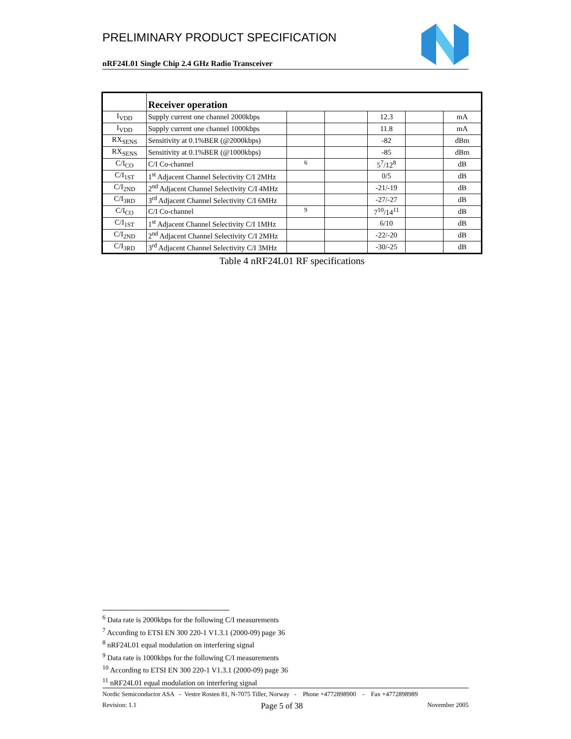PRELIMINARY PRODUCT SPECIFICATION
nRF24L01 Single Chip 2.4 GHz Radio Transceiver
| | Receiver operation | | | | | |
| I<sub>VDD</sub> | Supply current one channel 2000kbps | | | 12.3 | | mA |
| I<sub>VDD</sub> | Supply current one channel 1000kbps | | | 11.8 | | mA |
| RX<sub>SENS</sub> | Sensitivity at 0.1%BER (@2000kbps) | | | -82 | | dBm |
| RX<sub>SENS</sub> | Sensitivity at 0.1%BER (@1000kbps) | | | -85 | | dBm |
| C/I<sub>CO</sub> | C/I Co-channel | <sup>6</sup> | | 5<sup>7</sup>/12<sup>8</sup> | | dB |
| C/I<sub>1ST</sub> | 1<sup>st</sup> Adjacent Channel Selectivity C/I 2MHz | | | 0/5 | | dB |
| C/I<sub>2ND</sub> | 2<sup>nd</sup> Adjacent Channel Selectivity C/I 4MHz | | | -21/-19 | | dB |
| C/I<sub>3RD</sub> | 3<sup>rd</sup> Adjacent Channel Selectivity C/I 6MHz | | | -27/-27 | | dB |
| C/I<sub>CO</sub> | C/I Co-channel | <sup>9</sup> | | 7<sup>10</sup>/14<sup>11</sup> | | dB |
| C/I<sub>1ST</sub> | 1<sup>st</sup> Adjacent Channel Selectivity C/I 1MHz | | | 6/10 | | dB |
| C/I<sub>2ND</sub> | 2<sup>nd</sup> Adjacent Channel Selectivity C/I 2MHz | | | -22/-20 | | dB |
| C/I<sub>3RD</sub> | 3<sup>rd</sup> Adjacent Channel Selectivity C/I 3MHz | | | -30/-25 | | dB |
Table 4 nRF24L01 RF specifications
<sup>6</sup> Data rate is 2000kbps for the following C/I measurements
<sup>7</sup> According to ETSI EN 300 220-1 V1.3.1 (2000-09) page 36
<sup>8</sup> nRF24L01 equal modulation on interfering signal
<sup>9</sup> Data rate is 1000kbps for the following C/I measurements
<sup>10</sup> According to ETSI EN 300 220-1 V1.3.1 (2000-09) page 36
<sup>11</sup> nRF24L01 equal modulation on interfering signal
Nordic Semiconductor ASA - Vestre Rosten 81, N-7075 Tiller, Norway - Phone +4772898900 - Fax +4772898989
Revision: 1.1 Page 5 of 38 November 2005